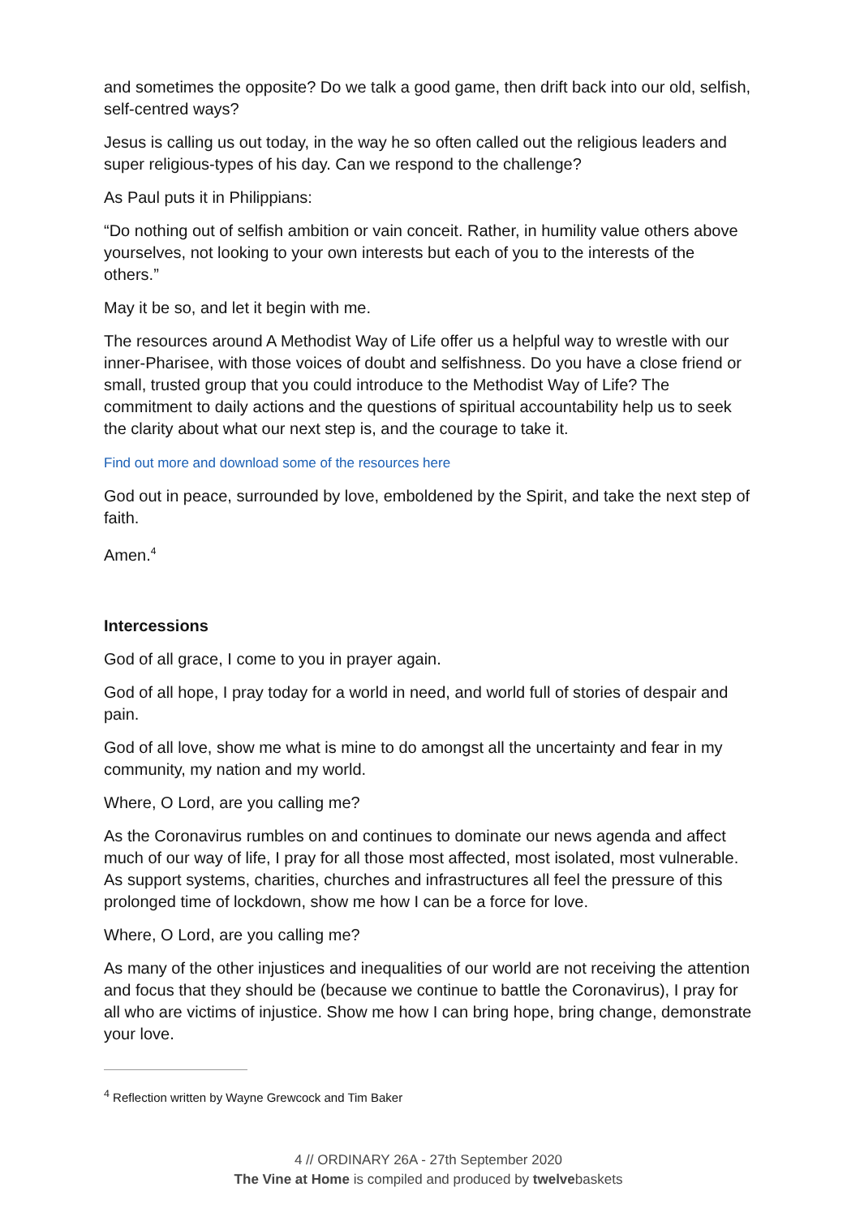and sometimes the opposite? Do we talk a good game, then drift back into our old, selfish, self-centred ways?
Jesus is calling us out today, in the way he so often called out the religious leaders and super religious-types of his day. Can we respond to the challenge?
As Paul puts it in Philippians:
“Do nothing out of selfish ambition or vain conceit. Rather, in humility value others above yourselves, not looking to your own interests but each of you to the interests of the others.”
May it be so, and let it begin with me.
The resources around A Methodist Way of Life offer us a helpful way to wrestle with our inner-Pharisee, with those voices of doubt and selfishness. Do you have a close friend or small, trusted group that you could introduce to the Methodist Way of Life? The commitment to daily actions and the questions of spiritual accountability help us to seek the clarity about what our next step is, and the courage to take it.
Find out more and download some of the resources here
God out in peace, surrounded by love, emboldened by the Spirit, and take the next step of faith.
Amen.<sup>4</sup>
Intercessions
God of all grace, I come to you in prayer again.
God of all hope, I pray today for a world in need, and world full of stories of despair and pain.
God of all love, show me what is mine to do amongst all the uncertainty and fear in my community, my nation and my world.
Where, O Lord, are you calling me?
As the Coronavirus rumbles on and continues to dominate our news agenda and affect much of our way of life, I pray for all those most affected, most isolated, most vulnerable. As support systems, charities, churches and infrastructures all feel the pressure of this prolonged time of lockdown, show me how I can be a force for love.
Where, O Lord, are you calling me?
As many of the other injustices and inequalities of our world are not receiving the attention and focus that they should be (because we continue to battle the Coronavirus), I pray for all who are victims of injustice. Show me how I can bring hope, bring change, demonstrate your love.
<sup>4</sup> Reflection written by Wayne Grewcock and Tim Baker
4 // ORDINARY 26A - 27th September 2020
The Vine at Home is compiled and produced by twelvebaskets